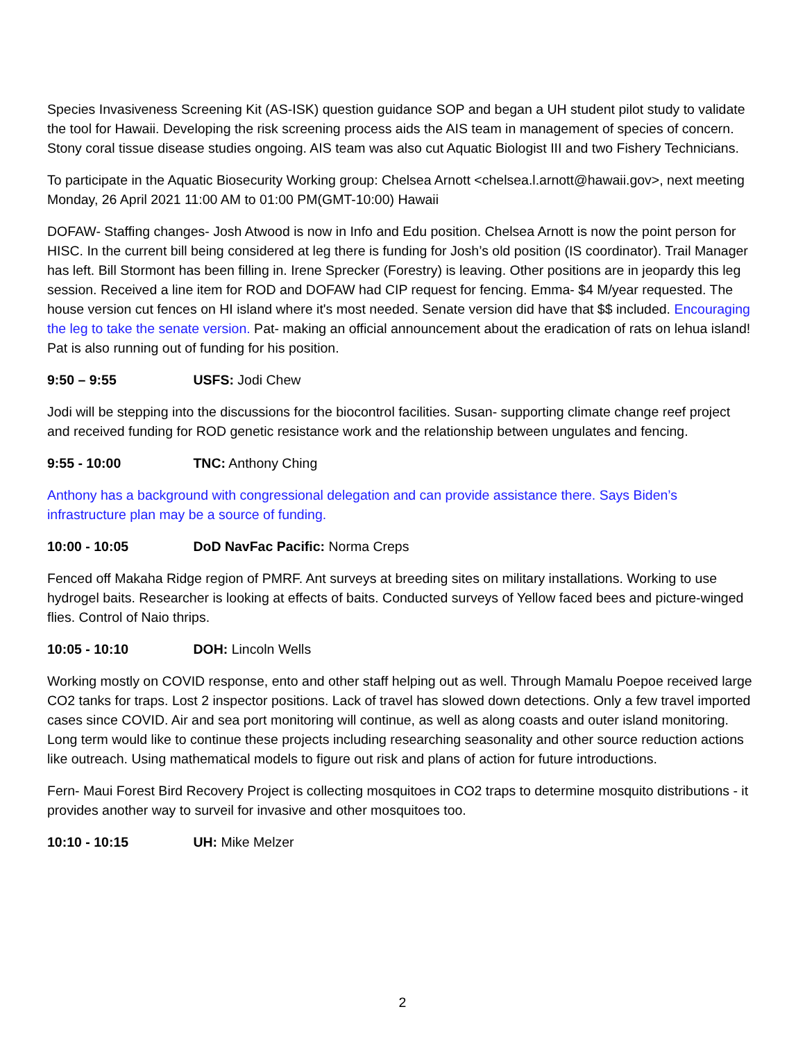Species Invasiveness Screening Kit (AS-ISK) question guidance SOP and began a UH student pilot study to validate the tool for Hawaii. Developing the risk screening process aids the AIS team in management of species of concern. Stony coral tissue disease studies ongoing. AIS team was also cut Aquatic Biologist III and two Fishery Technicians.
To participate in the Aquatic Biosecurity Working group: Chelsea Arnott <chelsea.l.arnott@hawaii.gov>, next meeting Monday, 26 April 2021 11:00 AM to 01:00 PM(GMT-10:00) Hawaii
DOFAW- Staffing changes- Josh Atwood is now in Info and Edu position. Chelsea Arnott is now the point person for HISC. In the current bill being considered at leg there is funding for Josh’s old position (IS coordinator). Trail Manager has left. Bill Stormont has been filling in. Irene Sprecker (Forestry) is leaving. Other positions are in jeopardy this leg session. Received a line item for ROD and DOFAW had CIP request for fencing. Emma- $4 M/year requested. The house version cut fences on HI island where it's most needed. Senate version did have that $$ included. Encouraging the leg to take the senate version. Pat- making an official announcement about the eradication of rats on lehua island! Pat is also running out of funding for his position.
9:50 – 9:55 USFS: Jodi Chew
Jodi will be stepping into the discussions for the biocontrol facilities. Susan- supporting climate change reef project and received funding for ROD genetic resistance work and the relationship between ungulates and fencing.
9:55 - 10:00 TNC: Anthony Ching
Anthony has a background with congressional delegation and can provide assistance there. Says Biden’s infrastructure plan may be a source of funding.
10:00 - 10:05 DoD NavFac Pacific: Norma Creps
Fenced off Makaha Ridge region of PMRF. Ant surveys at breeding sites on military installations. Working to use hydrogel baits. Researcher is looking at effects of baits. Conducted surveys of Yellow faced bees and picture-winged flies. Control of Naio thrips.
10:05 - 10:10 DOH: Lincoln Wells
Working mostly on COVID response, ento and other staff helping out as well. Through Mamalu Poepoe received large CO2 tanks for traps. Lost 2 inspector positions. Lack of travel has slowed down detections. Only a few travel imported cases since COVID. Air and sea port monitoring will continue, as well as along coasts and outer island monitoring. Long term would like to continue these projects including researching seasonality and other source reduction actions like outreach. Using mathematical models to figure out risk and plans of action for future introductions.
Fern- Maui Forest Bird Recovery Project is collecting mosquitoes in CO2 traps to determine mosquito distributions - it provides another way to surveil for invasive and other mosquitoes too.
10:10 - 10:15 UH: Mike Melzer
2